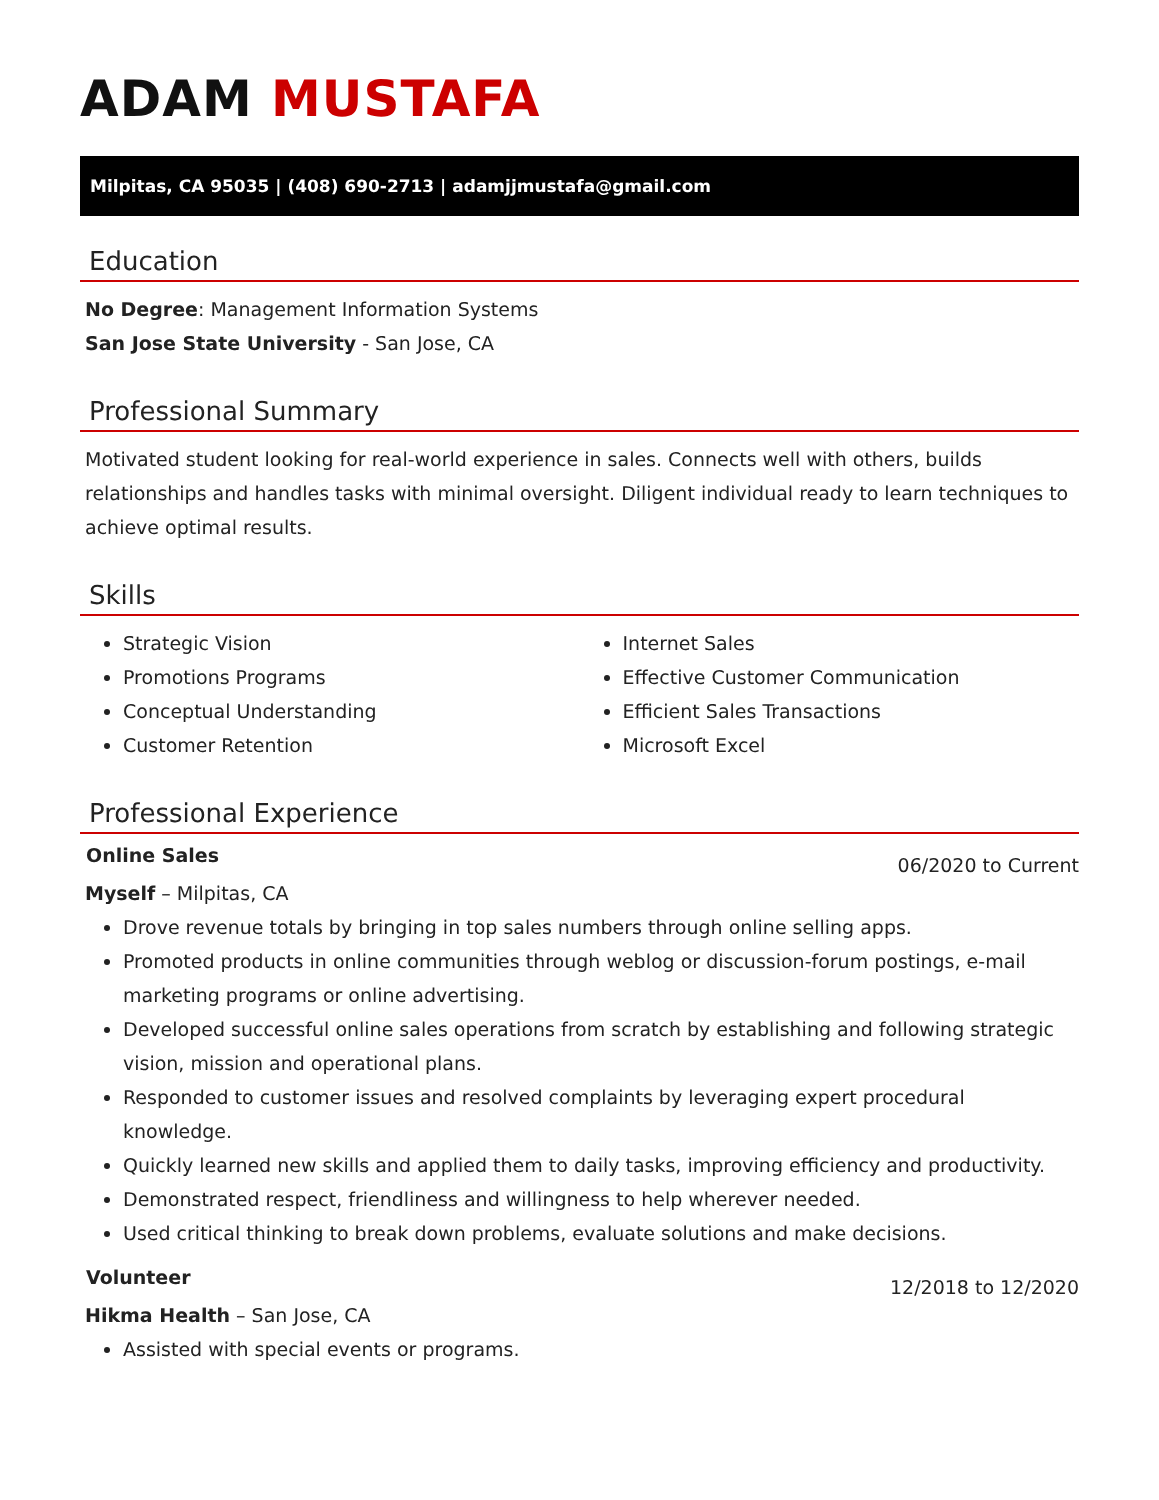ADAM MUSTAFA
Milpitas, CA 95035 | (408) 690-2713 | adamjjmustafa@gmail.com
Education
No Degree: Management Information Systems
San Jose State University - San Jose, CA
Professional Summary
Motivated student looking for real-world experience in sales. Connects well with others, builds relationships and handles tasks with minimal oversight. Diligent individual ready to learn techniques to achieve optimal results.
Skills
Strategic Vision
Promotions Programs
Conceptual Understanding
Customer Retention
Internet Sales
Effective Customer Communication
Efficient Sales Transactions
Microsoft Excel
Professional Experience
Online Sales 06/2020 to Current
Myself – Milpitas, CA
Drove revenue totals by bringing in top sales numbers through online selling apps.
Promoted products in online communities through weblog or discussion-forum postings, e-mail marketing programs or online advertising.
Developed successful online sales operations from scratch by establishing and following strategic vision, mission and operational plans.
Responded to customer issues and resolved complaints by leveraging expert procedural knowledge.
Quickly learned new skills and applied them to daily tasks, improving efficiency and productivity.
Demonstrated respect, friendliness and willingness to help wherever needed.
Used critical thinking to break down problems, evaluate solutions and make decisions.
Volunteer 12/2018 to 12/2020
Hikma Health – San Jose, CA
Assisted with special events or programs.